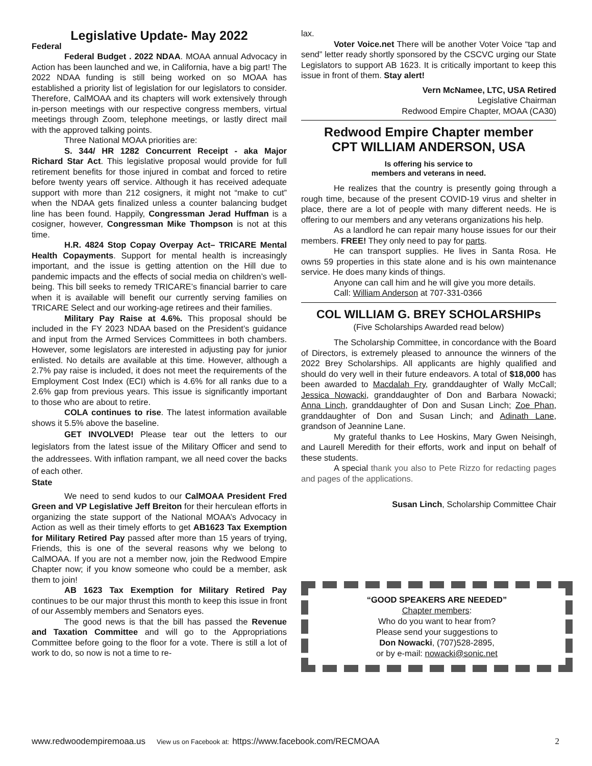Legislative Update- May 2022
Federal
Federal Budget . 2022 NDAA. MOAA annual Advocacy in Action has been launched and we, in California, have a big part! The 2022 NDAA funding is still being worked on so MOAA has established a priority list of legislation for our legislators to consider. Therefore, CalMOAA and its chapters will work extensively through in-person meetings with our respective congress members, virtual meetings through Zoom, telephone meetings, or lastly direct mail with the approved talking points.
Three National MOAA priorities are:
S. 344/ HR 1282 Concurrent Receipt - aka Major Richard Star Act. This legislative proposal would provide for full retirement benefits for those injured in combat and forced to retire before twenty years off service. Although it has received adequate support with more than 212 cosigners, it might not “make to cut” when the NDAA gets finalized unless a counter balancing budget line has been found. Happily, Congressman Jerad Huffman is a cosigner, however, Congressman Mike Thompson is not at this time.
H.R. 4824 Stop Copay Overpay Act– TRICARE Mental Health Copayments. Support for mental health is increasingly important, and the issue is getting attention on the Hill due to pandemic impacts and the effects of social media on children’s well-being. This bill seeks to remedy TRICARE’s financial barrier to care when it is available will benefit our currently serving families on TRICARE Select and our working-age retirees and their families.
Military Pay Raise at 4.6%. This proposal should be included in the FY 2023 NDAA based on the President’s guidance and input from the Armed Services Committees in both chambers. However, some legislators are interested in adjusting pay for junior enlisted. No details are available at this time. However, although a 2.7% pay raise is included, it does not meet the requirements of the Employment Cost Index (ECI) which is 4.6% for all ranks due to a 2.6% gap from previous years. This issue is significantly important to those who are about to retire.
COLA continues to rise. The latest information available shows it 5.5% above the baseline.
GET INVOLVED! Please tear out the letters to our legislators from the latest issue of the Military Officer and send to the addressees. With inflation rampant, we all need cover the backs of each other.
State
We need to send kudos to our CalMOAA President Fred Green and VP Legislative Jeff Breiton for their herculean efforts in organizing the state support of the National MOAA’s Advocacy in Action as well as their timely efforts to get AB1623 Tax Exemption for Military Retired Pay passed after more than 15 years of trying, Friends, this is one of the several reasons why we belong to CalMOAA. If you are not a member now, join the Redwood Empire Chapter now; if you know someone who could be a member, ask them to join!
AB 1623 Tax Exemption for Military Retired Pay continues to be our major thrust this month to keep this issue in front of our Assembly members and Senators eyes.
The good news is that the bill has passed the Revenue and Taxation Committee and will go to the Appropriations Committee before going to the floor for a vote. There is still a lot of work to do, so now is not a time to re-
lax.
Voter Voice.net There will be another Voter Voice “tap and send” letter ready shortly sponsored by the CSCVC urging our State Legislators to support AB 1623. It is critically important to keep this issue in front of them. Stay alert!
Vern McNamee, LTC, USA Retired
Legislative Chairman
Redwood Empire Chapter, MOAA (CA30)
Redwood Empire Chapter member
CPT WILLIAM ANDERSON, USA
Is offering his service to
members and veterans in need.
He realizes that the country is presently going through a rough time, because of the present COVID-19 virus and shelter in place, there are a lot of people with many different needs. He is offering to our members and any veterans organizations his help.
As a landlord he can repair many house issues for our their members. FREE! They only need to pay for parts.
He can transport supplies. He lives in Santa Rosa. He owns 59 properties in this state alone and is his own maintenance service. He does many kinds of things.
Anyone can call him and he will give you more details.
Call: William Anderson at 707-331-0366
COL WILLIAM G. BREY SCHOLARSHIPs
(Five Scholarships Awarded read below)
The Scholarship Committee, in concordance with the Board of Directors, is extremely pleased to announce the winners of the 2022 Brey Scholarships. All applicants are highly qualified and should do very well in their future endeavors. A total of $18,000 has been awarded to Macdalah Fry, granddaughter of Wally McCall; Jessica Nowacki, granddaughter of Don and Barbara Nowacki; Anna Linch, granddaughter of Don and Susan Linch; Zoe Phan, granddaughter of Don and Susan Linch; and Adinath Lane, grandson of Jeannine Lane.
My grateful thanks to Lee Hoskins, Mary Gwen Neisingh, and Laurell Meredith for their efforts, work and input on behalf of these students.
A special thank you also to Pete Rizzo for redacting pages and pages of the applications.
Susan Linch, Scholarship Committee Chair
“GOOD SPEAKERS ARE NEEDED”
Chapter members:
Who do you want to hear from?
Please send your suggestions to
Don Nowacki, (707)528-2895,
or by e-mail: nowacki@sonic.net
www.redwoodempiremoaa.us View us on Facebook at: https://www.facebook.com/RECMOAA 2